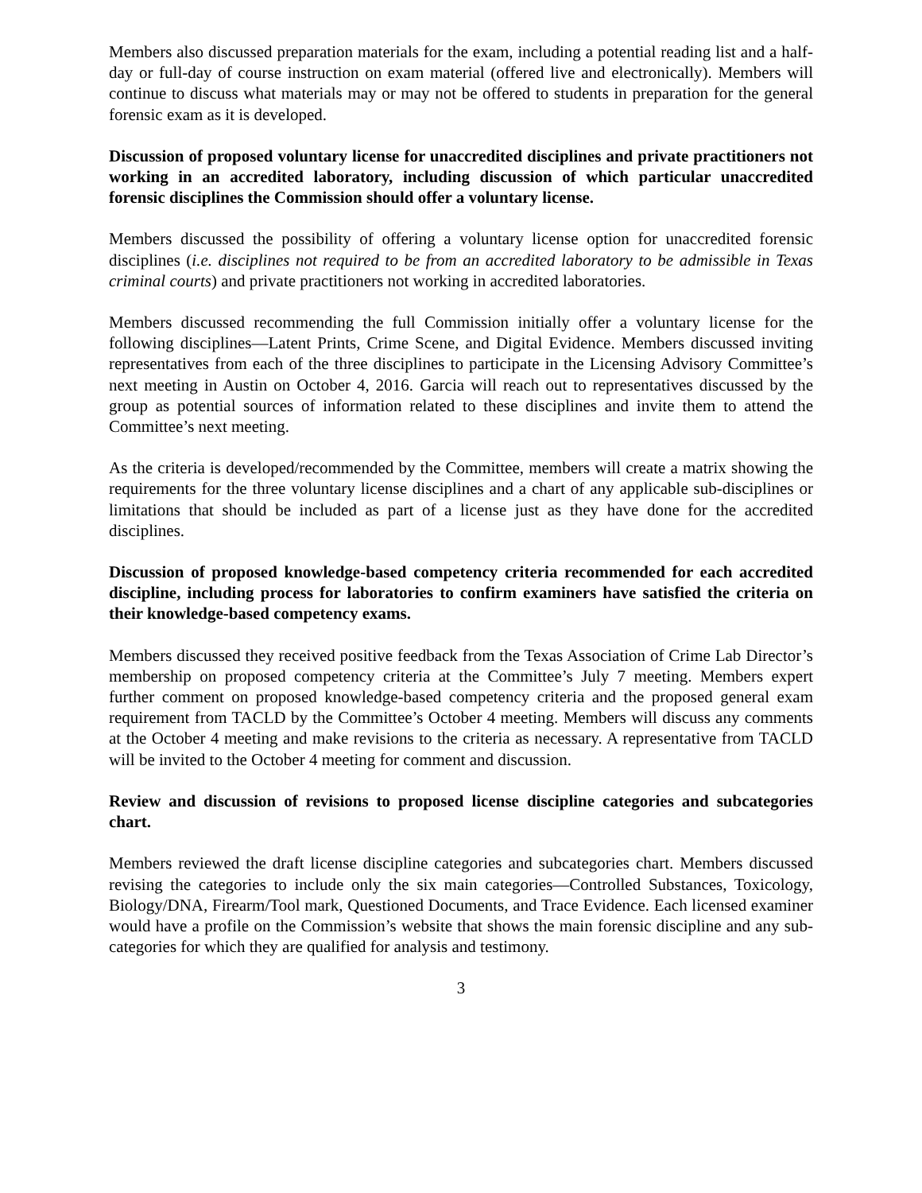Members also discussed preparation materials for the exam, including a potential reading list and a half-day or full-day of course instruction on exam material (offered live and electronically). Members will continue to discuss what materials may or may not be offered to students in preparation for the general forensic exam as it is developed.
Discussion of proposed voluntary license for unaccredited disciplines and private practitioners not working in an accredited laboratory, including discussion of which particular unaccredited forensic disciplines the Commission should offer a voluntary license.
Members discussed the possibility of offering a voluntary license option for unaccredited forensic disciplines (i.e. disciplines not required to be from an accredited laboratory to be admissible in Texas criminal courts) and private practitioners not working in accredited laboratories.
Members discussed recommending the full Commission initially offer a voluntary license for the following disciplines—Latent Prints, Crime Scene, and Digital Evidence. Members discussed inviting representatives from each of the three disciplines to participate in the Licensing Advisory Committee’s next meeting in Austin on October 4, 2016. Garcia will reach out to representatives discussed by the group as potential sources of information related to these disciplines and invite them to attend the Committee’s next meeting.
As the criteria is developed/recommended by the Committee, members will create a matrix showing the requirements for the three voluntary license disciplines and a chart of any applicable sub-disciplines or limitations that should be included as part of a license just as they have done for the accredited disciplines.
Discussion of proposed knowledge-based competency criteria recommended for each accredited discipline, including process for laboratories to confirm examiners have satisfied the criteria on their knowledge-based competency exams.
Members discussed they received positive feedback from the Texas Association of Crime Lab Director’s membership on proposed competency criteria at the Committee’s July 7 meeting. Members expert further comment on proposed knowledge-based competency criteria and the proposed general exam requirement from TACLD by the Committee’s October 4 meeting. Members will discuss any comments at the October 4 meeting and make revisions to the criteria as necessary. A representative from TACLD will be invited to the October 4 meeting for comment and discussion.
Review and discussion of revisions to proposed license discipline categories and subcategories chart.
Members reviewed the draft license discipline categories and subcategories chart. Members discussed revising the categories to include only the six main categories—Controlled Substances, Toxicology, Biology/DNA, Firearm/Tool mark, Questioned Documents, and Trace Evidence. Each licensed examiner would have a profile on the Commission’s website that shows the main forensic discipline and any sub-categories for which they are qualified for analysis and testimony.
3